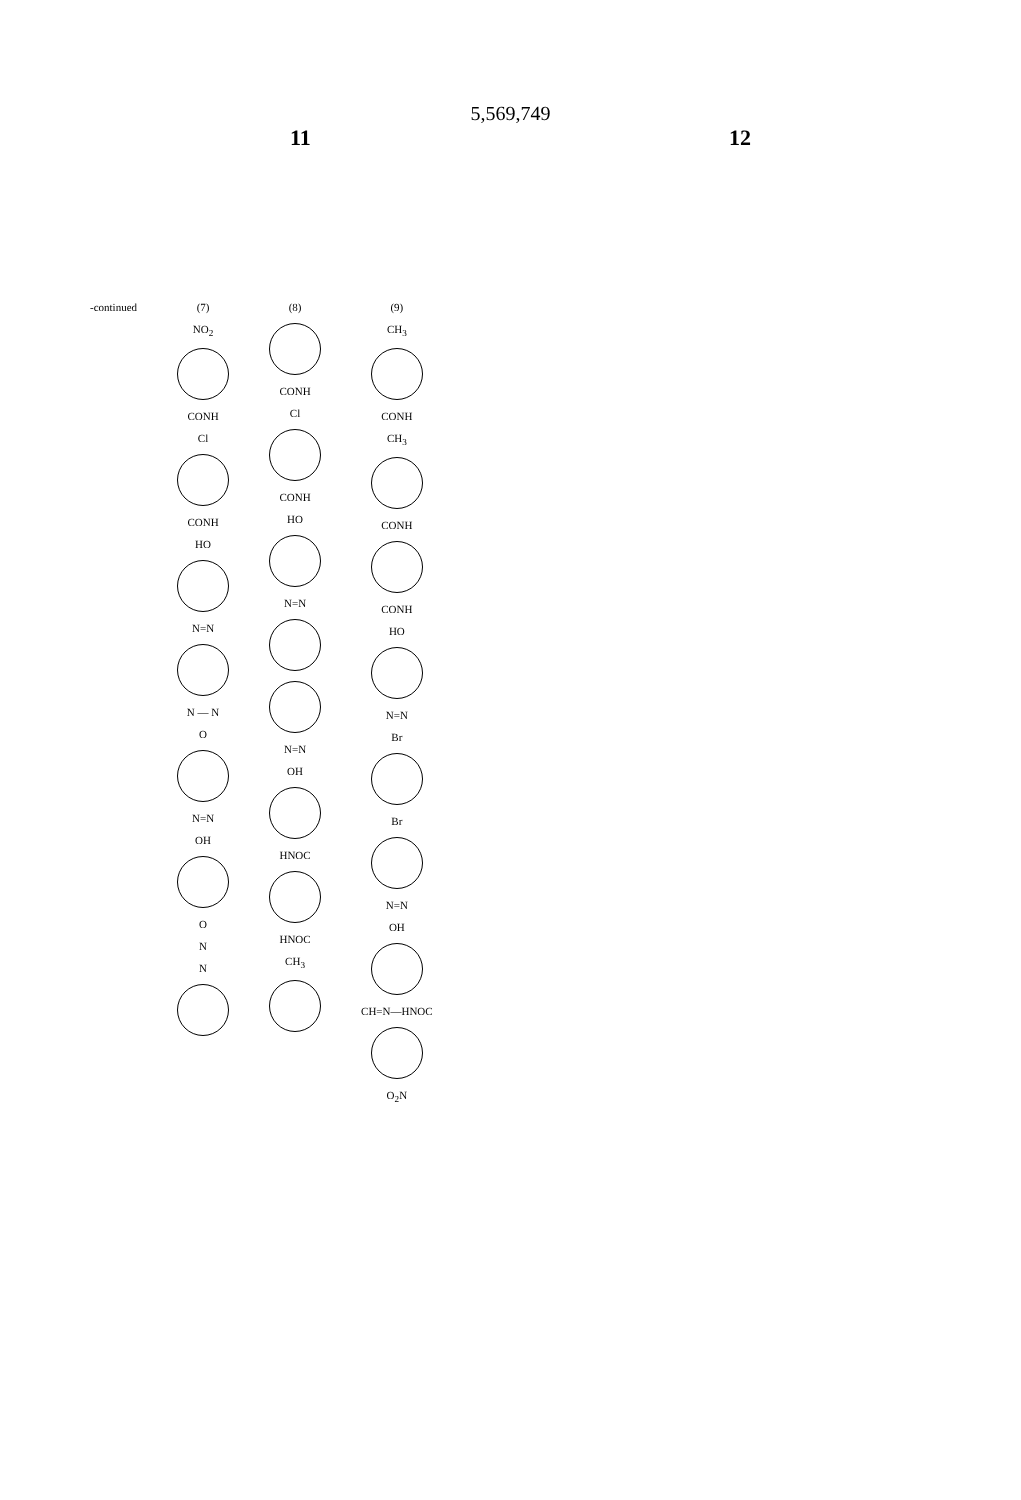5,569,749
11 12
-continued (7)
NO<sub>2</sub>
CONH
Cl
CONH
HO
N=N
N — N
O
N=N
OH
O
N
N
(8)
CONH
Cl
CONH
HO
N=N
N=N
OH
HNOC
HNOC
CH<sub>3</sub>
(9)
CH<sub>3</sub>
CONH
CH<sub>3</sub>
CONH
CONH
HO
N=N
Br
Br
N=N
OH
CH=N—HNOC
O<sub>2</sub>N